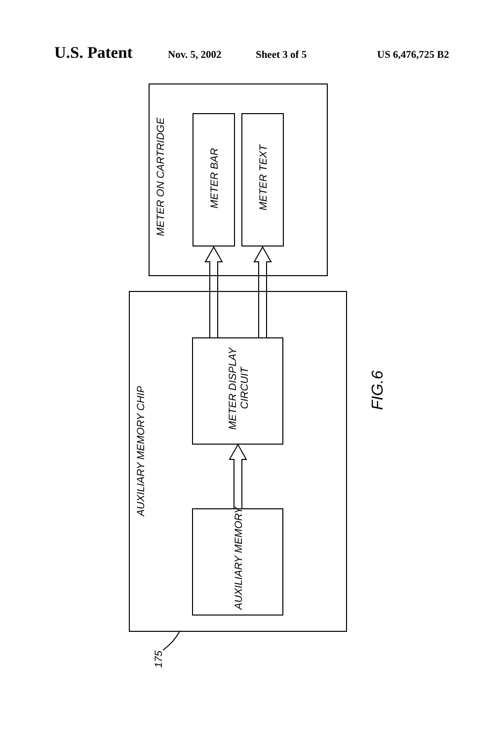U.S. Patent Nov. 5, 2002 Sheet 3 of 5 US 6,476,725 B2
METER ON CARTRIDGE
METER BAR
METER TEXT
METER DISPLAY
CIRCUIT
AUXILIARY MEMORY CHIP
AUXILIARY MEMORY
175
FIG.6